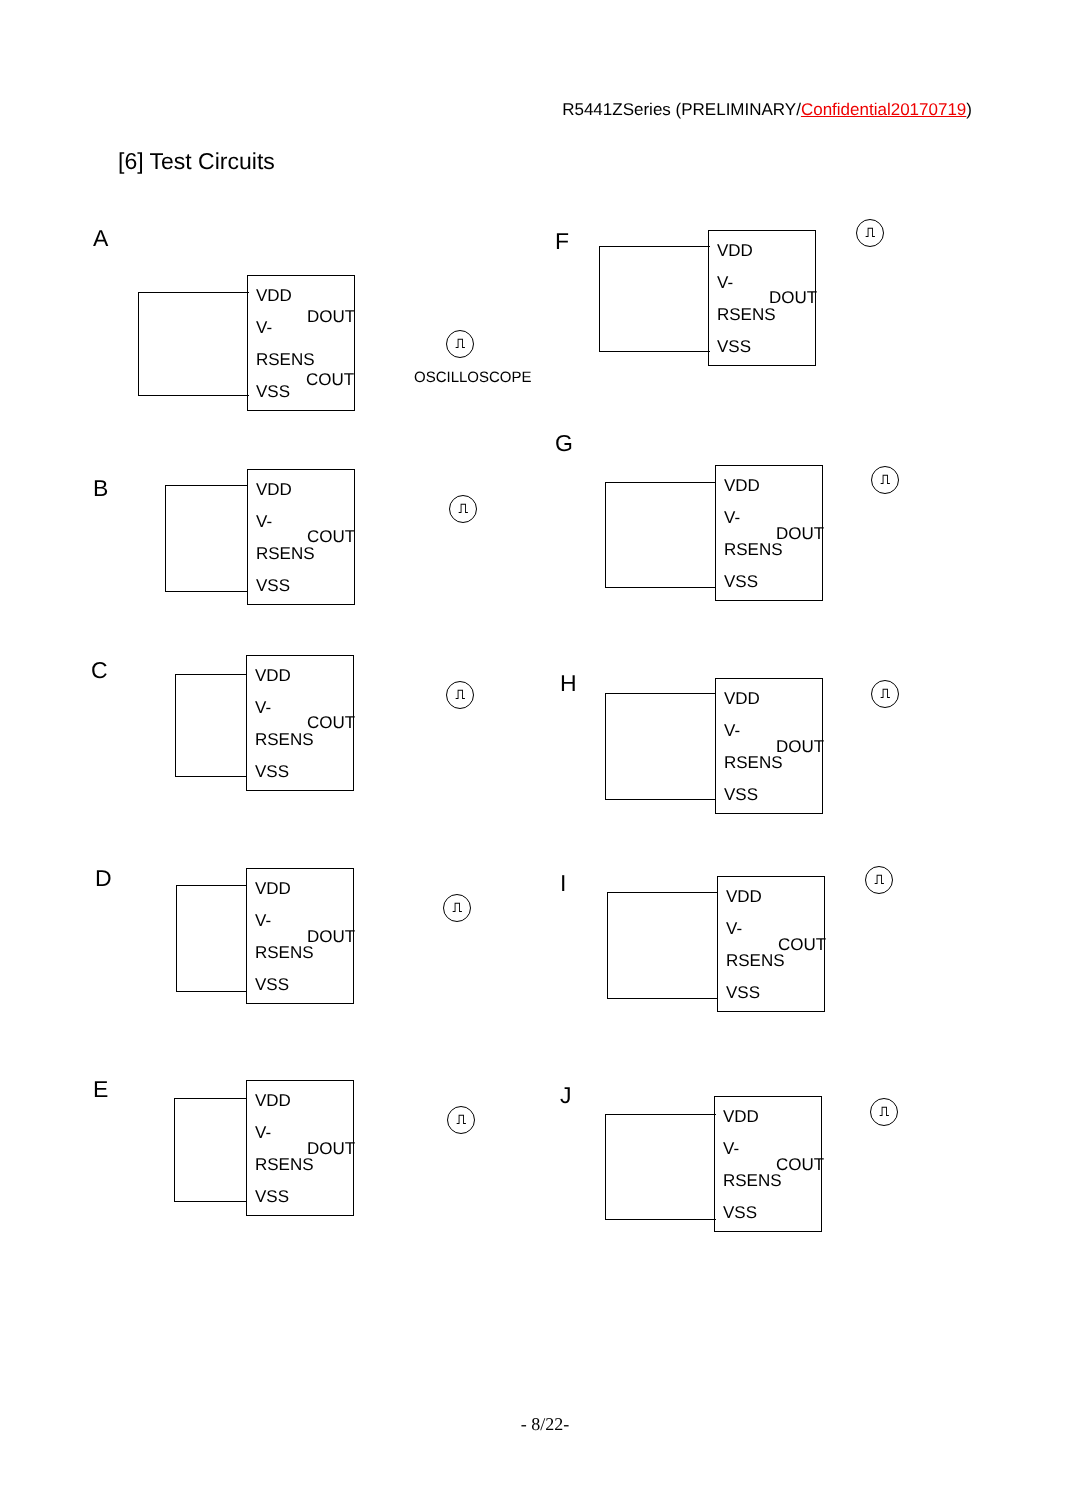R5441ZSeries (PRELIMINARY/Confidential20170719)
[6] Test Circuits
A
VDD
V-
RSENS
VSS
DOUT
COUT
⎍
OSCILLOSCOPE
B
VDD
V-
RSENS
VSS
COUT
⎍
C
VDD
V-
RSENS
VSS
COUT
⎍
D
VDD
V-
RSENS
VSS
DOUT
⎍
E
VDD
V-
RSENS
VSS
DOUT
⎍
F
VDD
V-
RSENS
VSS
DOUT
⎍
G
VDD
V-
RSENS
VSS
DOUT
⎍
H
VDD
V-
RSENS
VSS
DOUT
⎍
I
VDD
V-
RSENS
VSS
COUT
⎍
J
VDD
V-
RSENS
VSS
COUT
⎍
- 8/22-